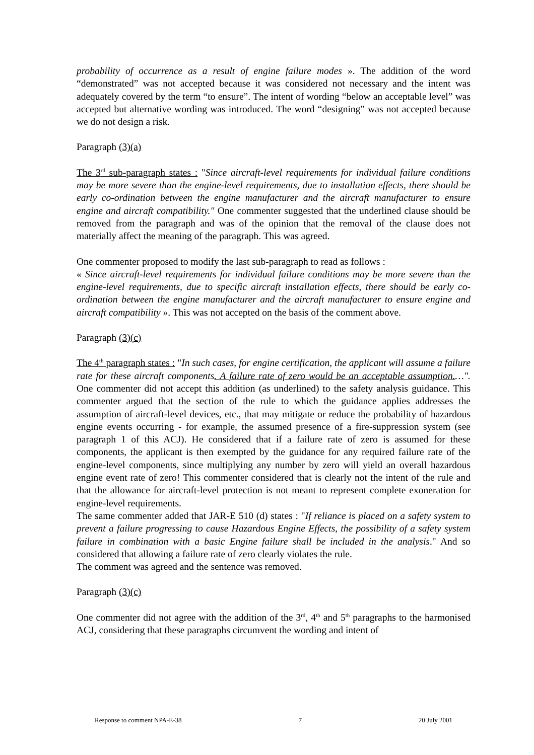probability of occurrence as a result of engine failure modes ». The addition of the word “demonstrated” was not accepted because it was considered not necessary and the intent was adequately covered by the term “to ensure”. The intent of wording “below an acceptable level” was accepted but alternative wording was introduced. The word “designing” was not accepted because we do not design a risk.
Paragraph (3)(a)
The 3<sup>rd</sup> sub-paragraph states : "Since aircraft-level requirements for individual failure conditions may be more severe than the engine-level requirements, due to installation effects, there should be early co-ordination between the engine manufacturer and the aircraft manufacturer to ensure engine and aircraft compatibility." One commenter suggested that the underlined clause should be removed from the paragraph and was of the opinion that the removal of the clause does not materially affect the meaning of the paragraph. This was agreed.
One commenter proposed to modify the last sub-paragraph to read as follows :
« Since aircraft-level requirements for individual failure conditions may be more severe than the engine-level requirements, due to specific aircraft installation effects, there should be early co-ordination between the engine manufacturer and the aircraft manufacturer to ensure engine and aircraft compatibility ». This was not accepted on the basis of the comment above.
Paragraph (3)(c)
The 4<sup>th</sup> paragraph states : "In such cases, for engine certification, the applicant will assume a failure rate for these aircraft components. A failure rate of zero would be an acceptable assumption.…". One commenter did not accept this addition (as underlined) to the safety analysis guidance. This commenter argued that the section of the rule to which the guidance applies addresses the assumption of aircraft-level devices, etc., that may mitigate or reduce the probability of hazardous engine events occurring - for example, the assumed presence of a fire-suppression system (see paragraph 1 of this ACJ). He considered that if a failure rate of zero is assumed for these components, the applicant is then exempted by the guidance for any required failure rate of the engine-level components, since multiplying any number by zero will yield an overall hazardous engine event rate of zero! This commenter considered that is clearly not the intent of the rule and that the allowance for aircraft-level protection is not meant to represent complete exoneration for engine-level requirements.
The same commenter added that JAR-E 510 (d) states : "If reliance is placed on a safety system to prevent a failure progressing to cause Hazardous Engine Effects, the possibility of a safety system failure in combination with a basic Engine failure shall be included in the analysis." And so considered that allowing a failure rate of zero clearly violates the rule.
The comment was agreed and the sentence was removed.
Paragraph (3)(c)
One commenter did not agree with the addition of the 3<sup>rd</sup>, 4<sup>th</sup> and 5<sup>th</sup> paragraphs to the harmonised ACJ, considering that these paragraphs circumvent the wording and intent of
Response to comment NPA-E-38 7 20 July 2001